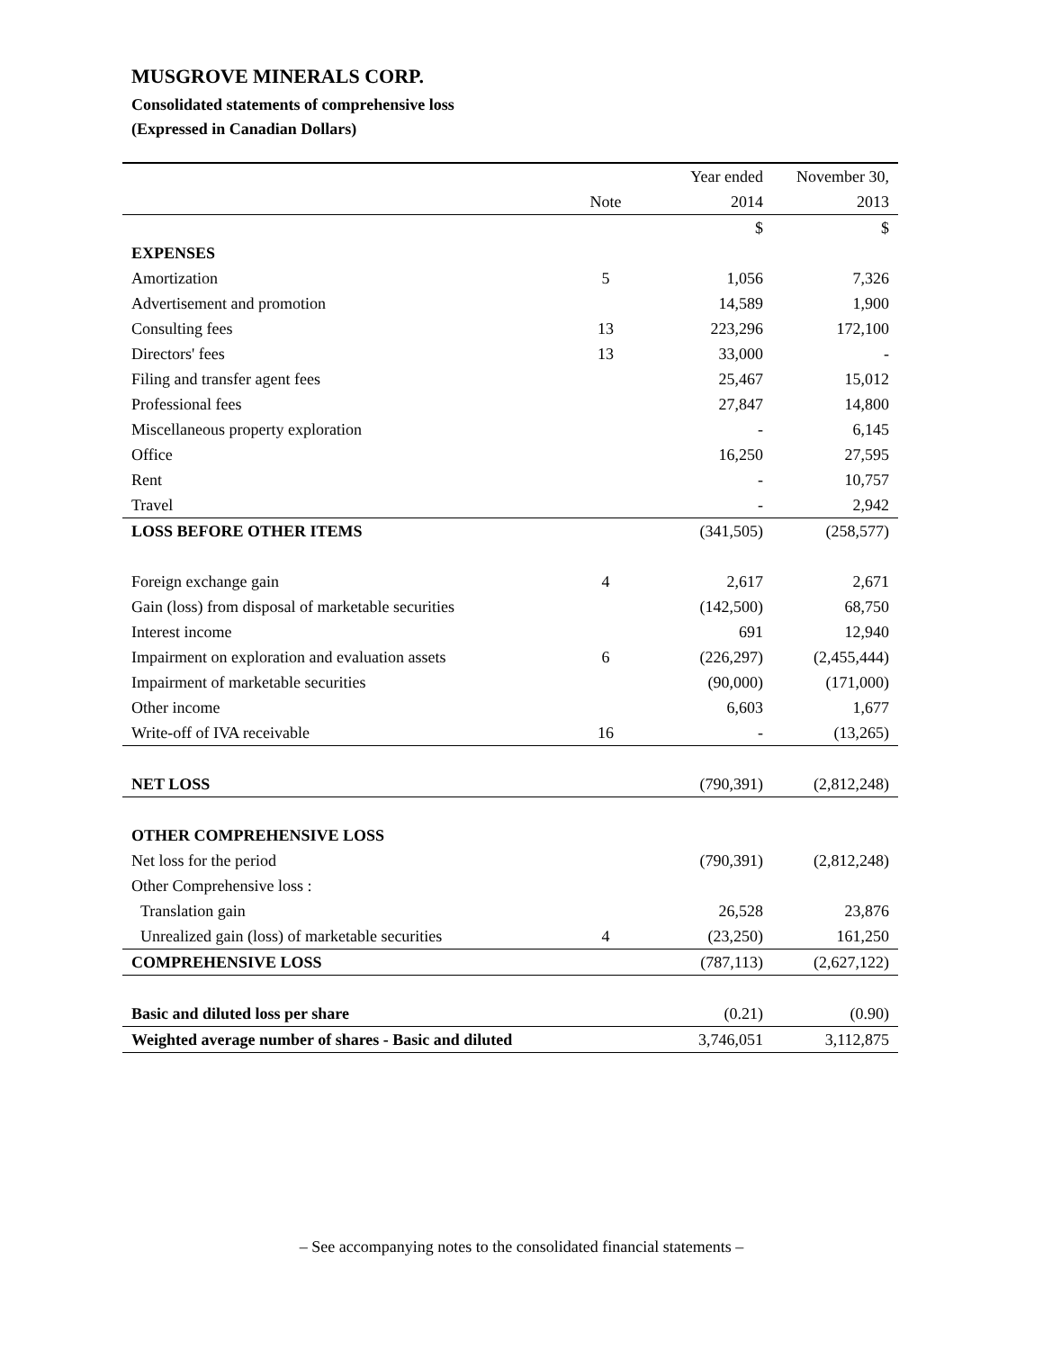MUSGROVE MINERALS CORP.
Consolidated statements of comprehensive loss
(Expressed in Canadian Dollars)
| | | Year ended | November 30, |
| --- | --- | --- | --- |
| | Note | 2014 | 2013 |
| | | $ | $ |
| EXPENSES | | | |
| Amortization | 5 | 1,056 | 7,326 |
| Advertisement and promotion | | 14,589 | 1,900 |
| Consulting fees | 13 | 223,296 | 172,100 |
| Directors' fees | 13 | 33,000 | - |
| Filing and transfer agent fees | | 25,467 | 15,012 |
| Professional fees | | 27,847 | 14,800 |
| Miscellaneous property exploration | | - | 6,145 |
| Office | | 16,250 | 27,595 |
| Rent | | - | 10,757 |
| Travel | | - | 2,942 |
| LOSS BEFORE OTHER ITEMS | | (341,505) | (258,577) |
| Foreign exchange gain | 4 | 2,617 | 2,671 |
| Gain (loss) from disposal of marketable securities | | (142,500) | 68,750 |
| Interest income | | 691 | 12,940 |
| Impairment on exploration and evaluation assets | 6 | (226,297) | (2,455,444) |
| Impairment of marketable securities | | (90,000) | (171,000) |
| Other income | | 6,603 | 1,677 |
| Write-off of IVA receivable | 16 | - | (13,265) |
| NET LOSS | | (790,391) | (2,812,248) |
| OTHER COMPREHENSIVE LOSS | | | |
| Net loss for the period | | (790,391) | (2,812,248) |
| Other Comprehensive loss : | | | |
| Translation gain | | 26,528 | 23,876 |
| Unrealized gain (loss) of marketable securities | 4 | (23,250) | 161,250 |
| COMPREHENSIVE LOSS | | (787,113) | (2,627,122) |
| Basic and diluted loss per share | | (0.21) | (0.90) |
| Weighted average number of shares - Basic and diluted | | 3,746,051 | 3,112,875 |
– See accompanying notes to the consolidated financial statements –